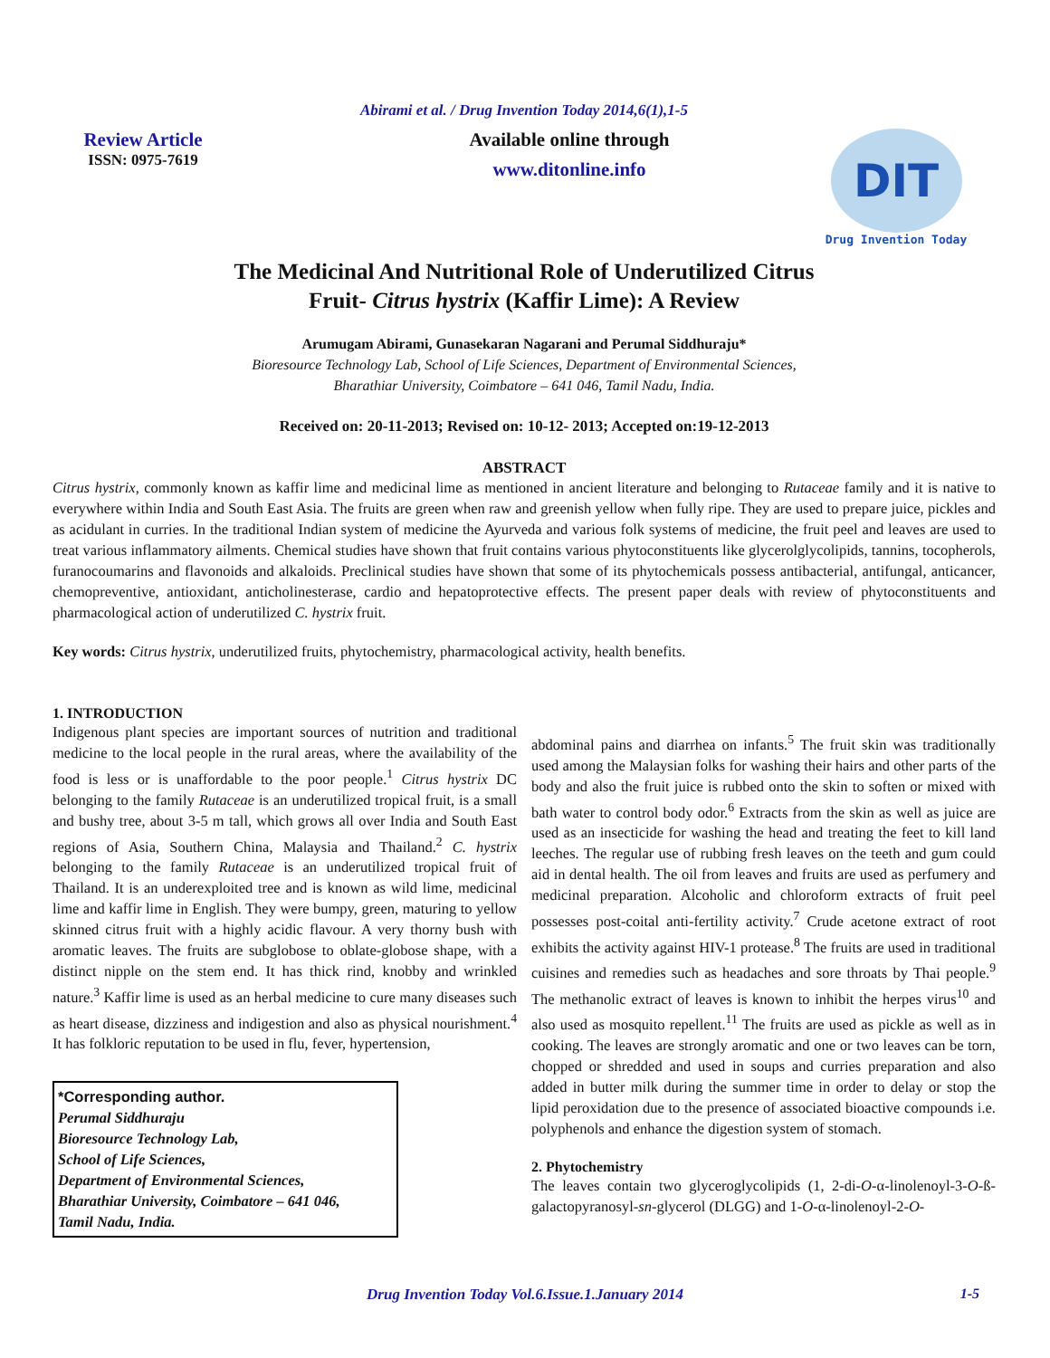Abirami et al. / Drug Invention Today 2014,6(1),1-5
Review Article
ISSN: 0975-7619
Available online through
www.ditonline.info
DIT
Drug Invention Today
The Medicinal And Nutritional Role of Underutilized Citrus
Fruit- Citrus hystrix (Kaffir Lime): A Review
Arumugam Abirami, Gunasekaran Nagarani and Perumal Siddhuraju*
Bioresource Technology Lab, School of Life Sciences, Department of Environmental Sciences,
Bharathiar University, Coimbatore – 641 046, Tamil Nadu, India.
Received on: 20-11-2013; Revised on: 10-12- 2013; Accepted on:19-12-2013
ABSTRACT
Citrus hystrix, commonly known as kaffir lime and medicinal lime as mentioned in ancient literature and belonging to Rutaceae family and it is native to everywhere within India and South East Asia. The fruits are green when raw and greenish yellow when fully ripe. They are used to prepare juice, pickles and as acidulant in curries. In the traditional Indian system of medicine the Ayurveda and various folk systems of medicine, the fruit peel and leaves are used to treat various inflammatory ailments. Chemical studies have shown that fruit contains various phytoconstituents like glycerolglycolipids, tannins, tocopherols, furanocoumarins and flavonoids and alkaloids. Preclinical studies have shown that some of its phytochemicals possess antibacterial, antifungal, anticancer, chemopreventive, antioxidant, anticholinesterase, cardio and hepatoprotective effects. The present paper deals with review of phytoconstituents and pharmacological action of underutilized C. hystrix fruit.
Key words: Citrus hystrix, underutilized fruits, phytochemistry, pharmacological activity, health benefits.
1. INTRODUCTION
Indigenous plant species are important sources of nutrition and traditional medicine to the local people in the rural areas, where the availability of the food is less or is unaffordable to the poor people.<sup>1</sup> Citrus hystrix DC belonging to the family Rutaceae is an underutilized tropical fruit, is a small and bushy tree, about 3-5 m tall, which grows all over India and South East regions of Asia, Southern China, Malaysia and Thailand.<sup>2</sup> C. hystrix belonging to the family Rutaceae is an underutilized tropical fruit of Thailand. It is an underexploited tree and is known as wild lime, medicinal lime and kaffir lime in English. They were bumpy, green, maturing to yellow skinned citrus fruit with a highly acidic flavour. A very thorny bush with aromatic leaves. The fruits are subglobose to oblate-globose shape, with a distinct nipple on the stem end. It has thick rind, knobby and wrinkled nature.<sup>3</sup> Kaffir lime is used as an herbal medicine to cure many diseases such as heart disease, dizziness and indigestion and also as physical nourishment.<sup>4</sup> It has folkloric reputation to be used in flu, fever, hypertension,
*Corresponding author.
Perumal Siddhuraju
Bioresource Technology Lab,
School of Life Sciences,
Department of Environmental Sciences,
Bharathiar University, Coimbatore – 641 046,
Tamil Nadu, India.
abdominal pains and diarrhea on infants.<sup>5</sup> The fruit skin was traditionally used among the Malaysian folks for washing their hairs and other parts of the body and also the fruit juice is rubbed onto the skin to soften or mixed with bath water to control body odor.<sup>6</sup> Extracts from the skin as well as juice are used as an insecticide for washing the head and treating the feet to kill land leeches. The regular use of rubbing fresh leaves on the teeth and gum could aid in dental health. The oil from leaves and fruits are used as perfumery and medicinal preparation. Alcoholic and chloroform extracts of fruit peel possesses post-coital anti-fertility activity.<sup>7</sup> Crude acetone extract of root exhibits the activity against HIV-1 protease.<sup>8</sup> The fruits are used in traditional cuisines and remedies such as headaches and sore throats by Thai people.<sup>9</sup> The methanolic extract of leaves is known to inhibit the herpes virus<sup>10</sup> and also used as mosquito repellent.<sup>11</sup> The fruits are used as pickle as well as in cooking. The leaves are strongly aromatic and one or two leaves can be torn, chopped or shredded and used in soups and curries preparation and also added in butter milk during the summer time in order to delay or stop the lipid peroxidation due to the presence of associated bioactive compounds i.e. polyphenols and enhance the digestion system of stomach.
2. Phytochemistry
The leaves contain two glyceroglycolipids (1, 2-di-O-α-linolenoyl-3-O-ß-galactopyranosyl-sn-glycerol (DLGG) and 1-O-α-linolenoyl-2-O-
Drug Invention Today Vol.6.Issue.1.January 2014
1-5